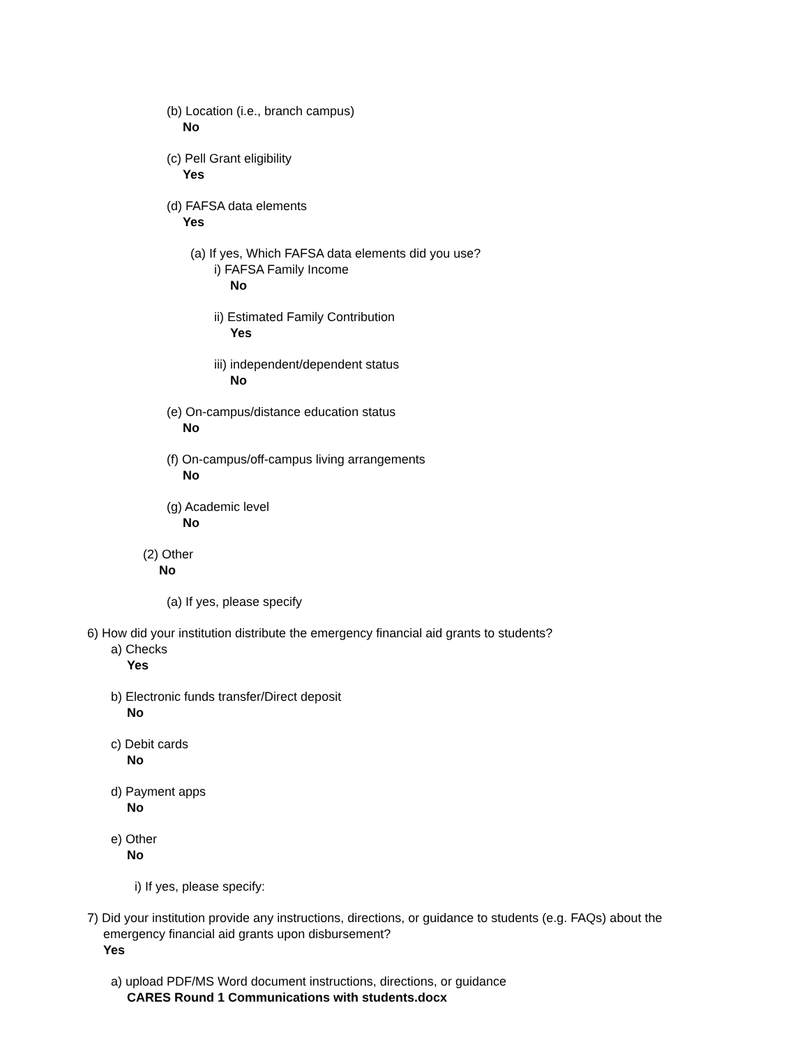(b) Location (i.e., branch campus)
No
(c) Pell Grant eligibility
Yes
(d) FAFSA data elements
Yes
(a) If yes, Which FAFSA data elements did you use?
i) FAFSA Family Income
No
ii) Estimated Family Contribution
Yes
iii) independent/dependent status
No
(e) On-campus/distance education status
No
(f) On-campus/off-campus living arrangements
No
(g) Academic level
No
(2) Other
No
(a) If yes, please specify
6) How did your institution distribute the emergency financial aid grants to students?
a) Checks
Yes
b) Electronic funds transfer/Direct deposit
No
c) Debit cards
No
d) Payment apps
No
e) Other
No
i) If yes, please specify:
7) Did your institution provide any instructions, directions, or guidance to students (e.g. FAQs) about the
emergency financial aid grants upon disbursement?
Yes
a) upload PDF/MS Word document instructions, directions, or guidance
CARES Round 1 Communications with students.docx